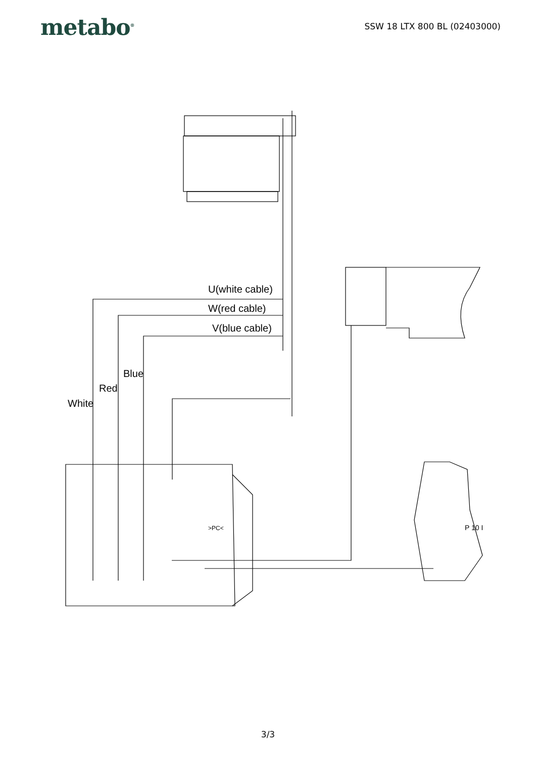metabo<sup>®</sup>
SSW 18 LTX 800 BL (02403000)
U(white cable)
W(red cable)
V(blue cable)
Blue
Red
White
>PC<
P 10 I
3/3